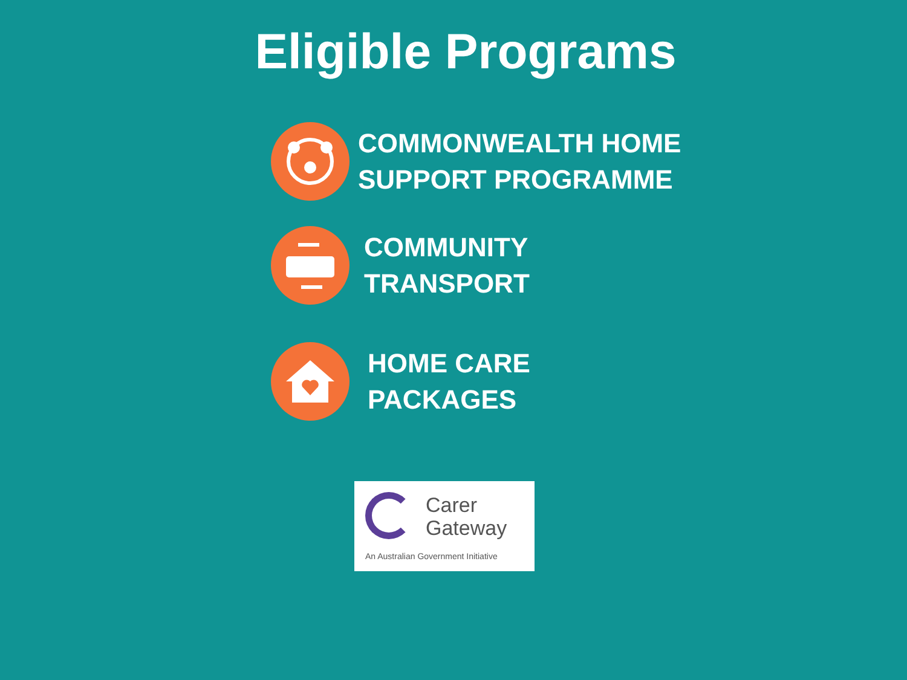Eligible Programs
COMMONWEALTH HOME
SUPPORT PROGRAMME
COMMUNITY
TRANSPORT
HOME CARE
PACKAGES
Carer
Gateway
An Australian Government Initiative